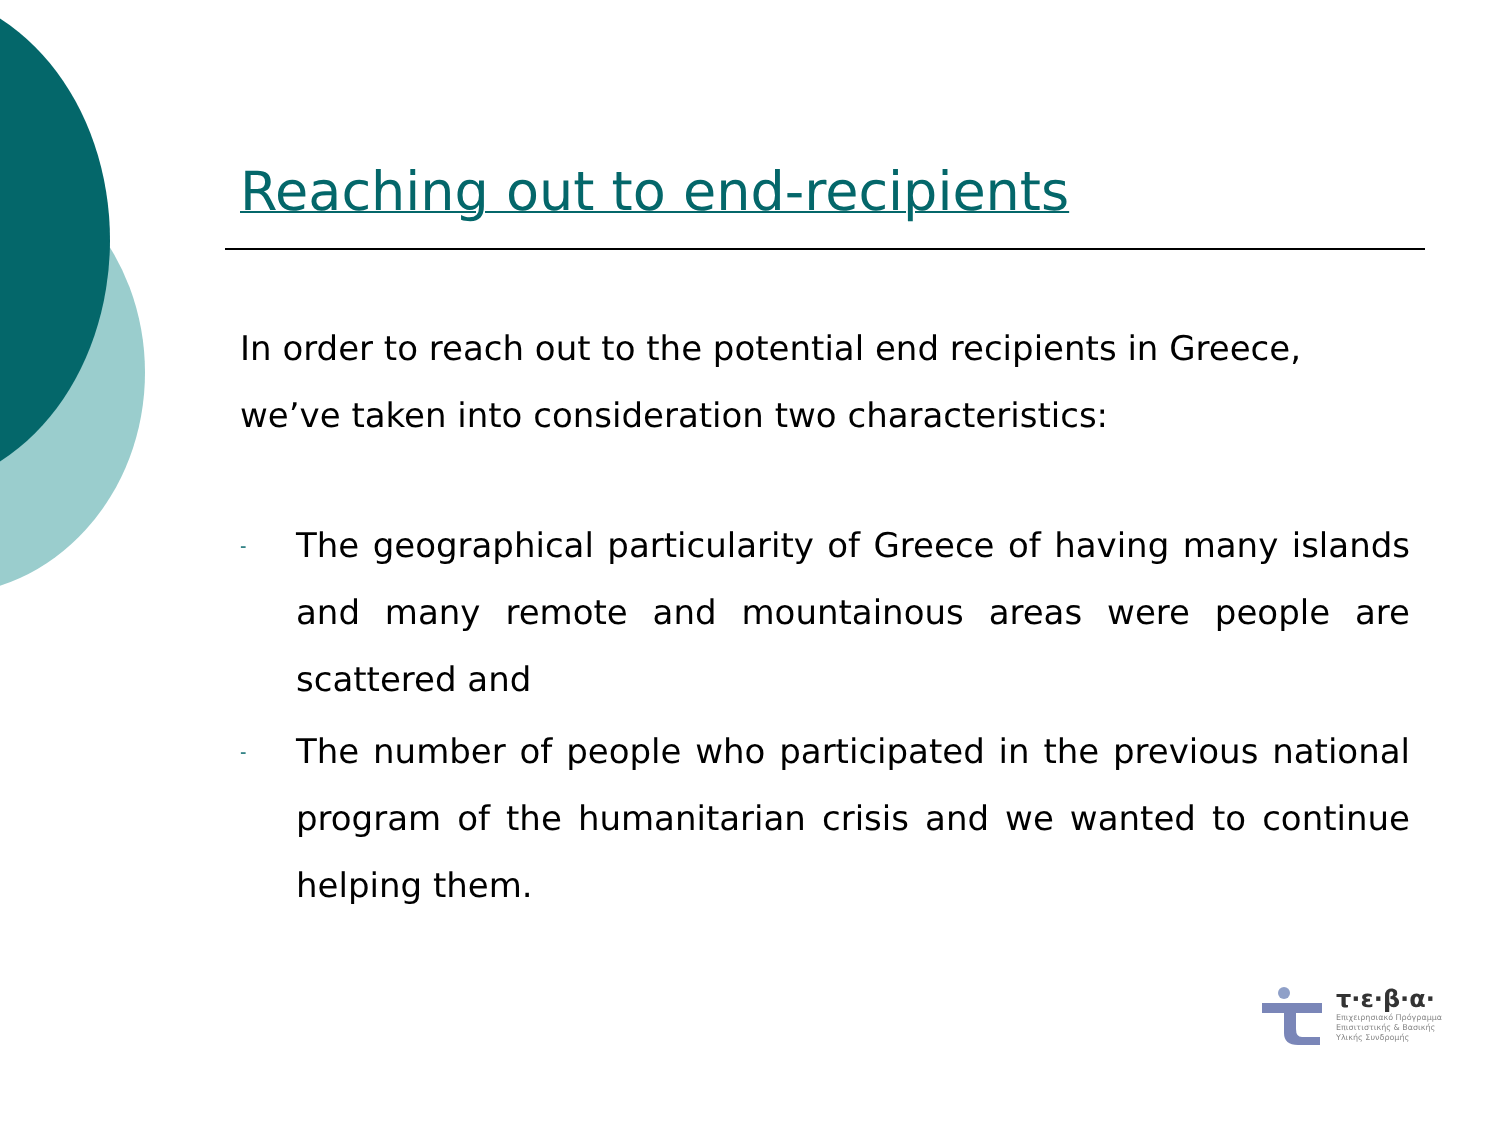Reaching out to end-recipients
In order to reach out to the potential end recipients in Greece, we’ve taken into consideration two characteristics:
- The geographical particularity of Greece of having many islands and many remote and mountainous areas were people are scattered and
- The number of people who participated in the previous national program of the humanitarian crisis and we wanted to continue helping them.
τ·ε·β·α·
Επιχειρησιακό Πρόγραμμα
Επισιτιστικής & Βασικής
Υλικής Συνδρομής